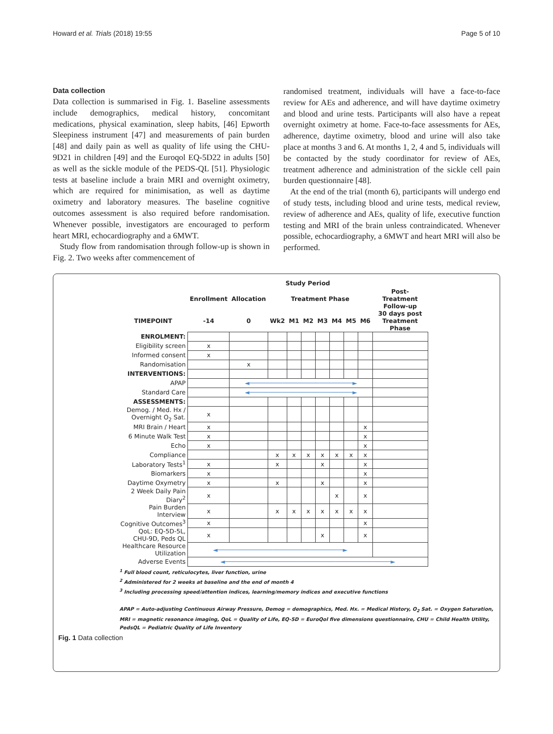Howard et al. Trials (2018) 19:55 Page 5 of 10
Data collection
Data collection is summarised in Fig. 1. Baseline assessments include demographics, medical history, concomitant medications, physical examination, sleep habits, [46] Epworth Sleepiness instrument [47] and measurements of pain burden [48] and daily pain as well as quality of life using the CHU-9D21 in children [49] and the Euroqol EQ-5D22 in adults [50] as well as the sickle module of the PEDS-QL [51]. Physiologic tests at baseline include a brain MRI and overnight oximetry, which are required for minimisation, as well as daytime oximetry and laboratory measures. The baseline cognitive outcomes assessment is also required before randomisation. Whenever possible, investigators are encouraged to perform heart MRI, echocardiography and a 6MWT.
Study flow from randomisation through follow-up is shown in Fig. 2. Two weeks after commencement of
randomised treatment, individuals will have a face-to-face review for AEs and adherence, and will have daytime oximetry and blood and urine tests. Participants will also have a repeat overnight oximetry at home. Face-to-face assessments for AEs, adherence, daytime oximetry, blood and urine will also take place at months 3 and 6. At months 1, 2, 4 and 5, individuals will be contacted by the study coordinator for review of AEs, treatment adherence and administration of the sickle cell pain burden questionnaire [48].
At the end of the trial (month 6), participants will undergo end of study tests, including blood and urine tests, medical review, review of adherence and AEs, quality of life, executive function testing and MRI of the brain unless contraindicated. Whenever possible, echocardiography, a 6MWT and heart MRI will also be performed.
| | Study Period | | | | | | | | | |
| --- | --- | --- | --- | --- | --- | --- | --- | --- | --- | --- |
| | Enrollment | Allocation | Treatment Phase | | | | | | | Post-Treatment Follow-up |
| TIMEPOINT | -14 | 0 | Wk2 | M1 | M2 | M3 | M4 | M5 | M6 | 30 days post Treatment Phase |
| ENROLMENT: | | | | | | | | | | |
| Eligibility screen | x | | | | | | | | | |
| Informed consent | x | | | | | | | | | |
| Randomisation | | x | | | | | | | | |
| INTERVENTIONS: | | | | | | | | | | |
| APAP | | ◄────────────────────────────► | | | | | | | | |
| Standard Care | | ◄────────────────────────────► | | | | | | | | |
| ASSESSMENTS: | | | | | | | | | | |
| Demog. / Med. Hx / Overnight O<sub>2</sub> Sat. | x | | | | | | | | | |
| MRI Brain / Heart | x | | | | | | | | x | |
| 6 Minute Walk Test | x | | | | | | | | x | |
| Echo | x | | | | | | | | x | |
| Compliance | | | x | x | x | x | x | x | x | |
| Laboratory Tests<sup>1</sup> | x | | x | | | x | | | x | |
| Biomarkers | x | | | | | | | | x | |
| Daytime Oxymetry | x | | x | | | x | | | x | |
| 2 Week Daily Pain Diary<sup>2</sup> | x | | | | | | x | | x | |
| Pain Burden Interview | x | | x | x | x | x | x | x | x | |
| Cognitive Outcomes<sup>3</sup> | x | | | | | | | | x | |
| QoL: EQ-5D-5L, CHU-9D, Peds QL | x | | | | | x | | | x | |
| Healthcare Resource Utilization | ◄──────────────────────────────────► | | | | | | | | | |
| Adverse Events | ◄─────────────────────────────────────────────► | | | | | | | | | |
<sup>1</sup> Full blood count, reticulocytes, liver function, urine
<sup>2</sup> Administered for 2 weeks at baseline and the end of month 4
<sup>3</sup> Including processing speed/attention indices, learning/memory indices and executive functions
APAP = Auto-adjusting Continuous Airway Pressure, Demog = demographics, Med. Hx. = Medical History, O<sub>2</sub> Sat. = Oxygen Saturation, MRI = magnetic resonance imaging, QoL = Quality of Life, EQ-5D = EuroQol five dimensions questionnaire, CHU = Child Health Utility, PedsQL = Pediatric Quality of Life Inventory
Fig. 1 Data collection